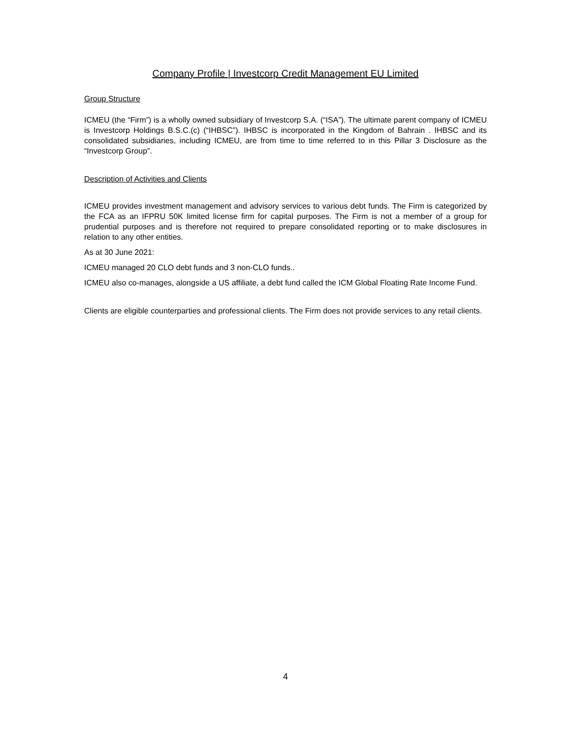Company Profile | Investcorp Credit Management EU Limited
Group Structure
ICMEU (the “Firm”) is a wholly owned subsidiary of Investcorp S.A. (“ISA”). The ultimate parent company of ICMEU is Investcorp Holdings B.S.C.(c) (“IHBSC”). IHBSC is incorporated in the Kingdom of Bahrain . IHBSC and its consolidated subsidiaries, including ICMEU, are from time to time referred to in this Pillar 3 Disclosure as the “Investcorp Group”.
Description of Activities and Clients
ICMEU provides investment management and advisory services to various debt funds. The Firm is categorized by the FCA as an IFPRU 50K limited license firm for capital purposes. The Firm is not a member of a group for prudential purposes and is therefore not required to prepare consolidated reporting or to make disclosures in relation to any other entities.
As at 30 June 2021:
ICMEU managed 20 CLO debt funds and 3 non-CLO funds..
ICMEU also co-manages, alongside a US affiliate, a debt fund called the ICM Global Floating Rate Income Fund.
Clients are eligible counterparties and professional clients. The Firm does not provide services to any retail clients.
4